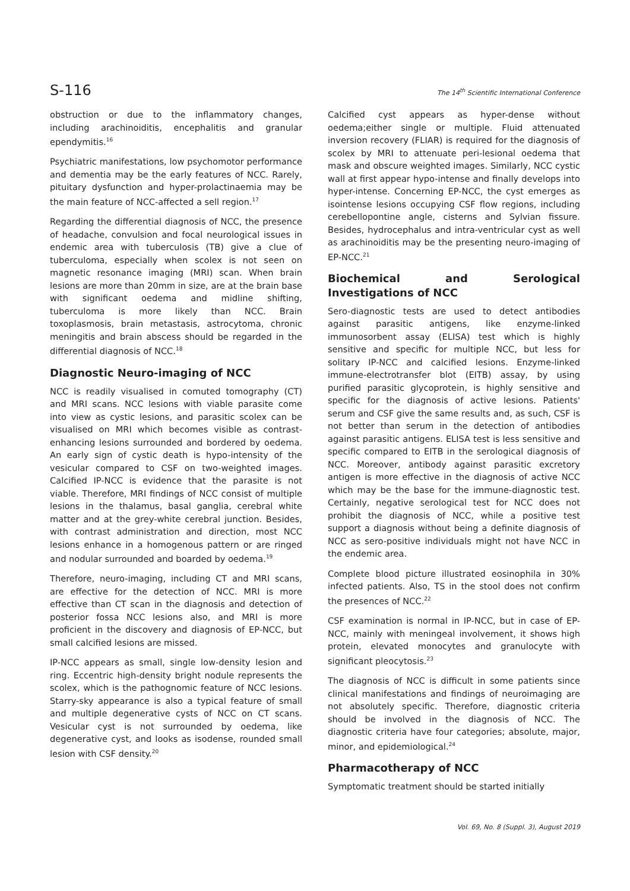S-116 The 14<sup>th</sup> Scientific International Conference
obstruction or due to the inflammatory changes, including arachinoiditis, encephalitis and granular ependymitis.<sup>16</sup>
Psychiatric manifestations, low psychomotor performance and dementia may be the early features of NCC. Rarely, pituitary dysfunction and hyper-prolactinaemia may be the main feature of NCC-affected a sell region.<sup>17</sup>
Regarding the differential diagnosis of NCC, the presence of headache, convulsion and focal neurological issues in endemic area with tuberculosis (TB) give a clue of tuberculoma, especially when scolex is not seen on magnetic resonance imaging (MRI) scan. When brain lesions are more than 20mm in size, are at the brain base with significant oedema and midline shifting, tuberculoma is more likely than NCC. Brain toxoplasmosis, brain metastasis, astrocytoma, chronic meningitis and brain abscess should be regarded in the differential diagnosis of NCC.<sup>18</sup>
Diagnostic Neuro-imaging of NCC
NCC is readily visualised in comuted tomography (CT) and MRI scans. NCC lesions with viable parasite come into view as cystic lesions, and parasitic scolex can be visualised on MRI which becomes visible as contrast-enhancing lesions surrounded and bordered by oedema. An early sign of cystic death is hypo-intensity of the vesicular compared to CSF on two-weighted images. Calcified IP-NCC is evidence that the parasite is not viable. Therefore, MRI findings of NCC consist of multiple lesions in the thalamus, basal ganglia, cerebral white matter and at the grey-white cerebral junction. Besides, with contrast administration and direction, most NCC lesions enhance in a homogenous pattern or are ringed and nodular surrounded and boarded by oedema.<sup>19</sup>
Therefore, neuro-imaging, including CT and MRI scans, are effective for the detection of NCC. MRI is more effective than CT scan in the diagnosis and detection of posterior fossa NCC lesions also, and MRI is more proficient in the discovery and diagnosis of EP-NCC, but small calcified lesions are missed.
IP-NCC appears as small, single low-density lesion and ring. Eccentric high-density bright nodule represents the scolex, which is the pathognomic feature of NCC lesions. Starry-sky appearance is also a typical feature of small and multiple degenerative cysts of NCC on CT scans. Vesicular cyst is not surrounded by oedema, like degenerative cyst, and looks as isodense, rounded small lesion with CSF density.<sup>20</sup>
Calcified cyst appears as hyper-dense without oedema;either single or multiple. Fluid attenuated inversion recovery (FLIAR) is required for the diagnosis of scolex by MRI to attenuate peri-lesional oedema that mask and obscure weighted images. Similarly, NCC cystic wall at first appear hypo-intense and finally develops into hyper-intense. Concerning EP-NCC, the cyst emerges as isointense lesions occupying CSF flow regions, including cerebellopontine angle, cisterns and Sylvian fissure. Besides, hydrocephalus and intra-ventricular cyst as well as arachinoiditis may be the presenting neuro-imaging of EP-NCC.<sup>21</sup>
Biochemical and Serological Investigations of NCC
Sero-diagnostic tests are used to detect antibodies against parasitic antigens, like enzyme-linked immunosorbent assay (ELISA) test which is highly sensitive and specific for multiple NCC, but less for solitary IP-NCC and calcified lesions. Enzyme-linked immune-electrotransfer blot (EITB) assay, by using purified parasitic glycoprotein, is highly sensitive and specific for the diagnosis of active lesions. Patients' serum and CSF give the same results and, as such, CSF is not better than serum in the detection of antibodies against parasitic antigens. ELISA test is less sensitive and specific compared to EITB in the serological diagnosis of NCC. Moreover, antibody against parasitic excretory antigen is more effective in the diagnosis of active NCC which may be the base for the immune-diagnostic test. Certainly, negative serological test for NCC does not prohibit the diagnosis of NCC, while a positive test support a diagnosis without being a definite diagnosis of NCC as sero-positive individuals might not have NCC in the endemic area.
Complete blood picture illustrated eosinophila in 30% infected patients. Also, TS in the stool does not confirm the presences of NCC.<sup>22</sup>
CSF examination is normal in IP-NCC, but in case of EP-NCC, mainly with meningeal involvement, it shows high protein, elevated monocytes and granulocyte with significant pleocytosis.<sup>23</sup>
The diagnosis of NCC is difficult in some patients since clinical manifestations and findings of neuroimaging are not absolutely specific. Therefore, diagnostic criteria should be involved in the diagnosis of NCC. The diagnostic criteria have four categories; absolute, major, minor, and epidemiological.<sup>24</sup>
Pharmacotherapy of NCC
Symptomatic treatment should be started initially
Vol. 69, No. 8 (Suppl. 3), August 2019